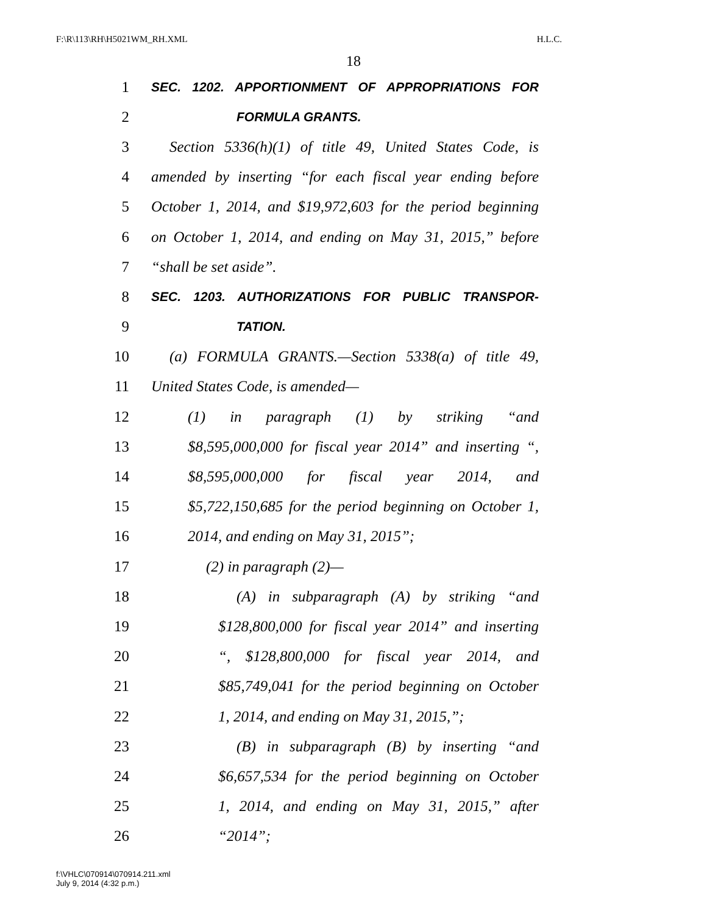F:\R\113\RH\H5021WM_RH.XML H.L.C.
18
1 SEC. 1202. APPORTIONMENT OF APPROPRIATIONS FOR
2 FORMULA GRANTS.
3 Section 5336(h)(1) of title 49, United States Code, is
4 amended by inserting “for each fiscal year ending before
5 October 1, 2014, and $19,972,603 for the period beginning
6 on October 1, 2014, and ending on May 31, 2015,” before
7 “shall be set aside”.
8 SEC. 1203. AUTHORIZATIONS FOR PUBLIC TRANSPOR-
9 TATION.
10 (a) FORMULA GRANTS.—Section 5338(a) of title 49,
11 United States Code, is amended—
12 (1) in paragraph (1) by striking “and
13 $8,595,000,000 for fiscal year 2014” and inserting “,
14 $8,595,000,000 for fiscal year 2014, and
15 $5,722,150,685 for the period beginning on October 1,
16 2014, and ending on May 31, 2015”;
17 (2) in paragraph (2)—
18 (A) in subparagraph (A) by striking “and
19 $128,800,000 for fiscal year 2014” and inserting
20 “, $128,800,000 for fiscal year 2014, and
21 $85,749,041 for the period beginning on October
22 1, 2014, and ending on May 31, 2015,”;
23 (B) in subparagraph (B) by inserting “and
24 $6,657,534 for the period beginning on October
25 1, 2014, and ending on May 31, 2015,” after
26 “2014”;
f:\VHLC\070914\070914.211.xml
July 9, 2014 (4:32 p.m.)